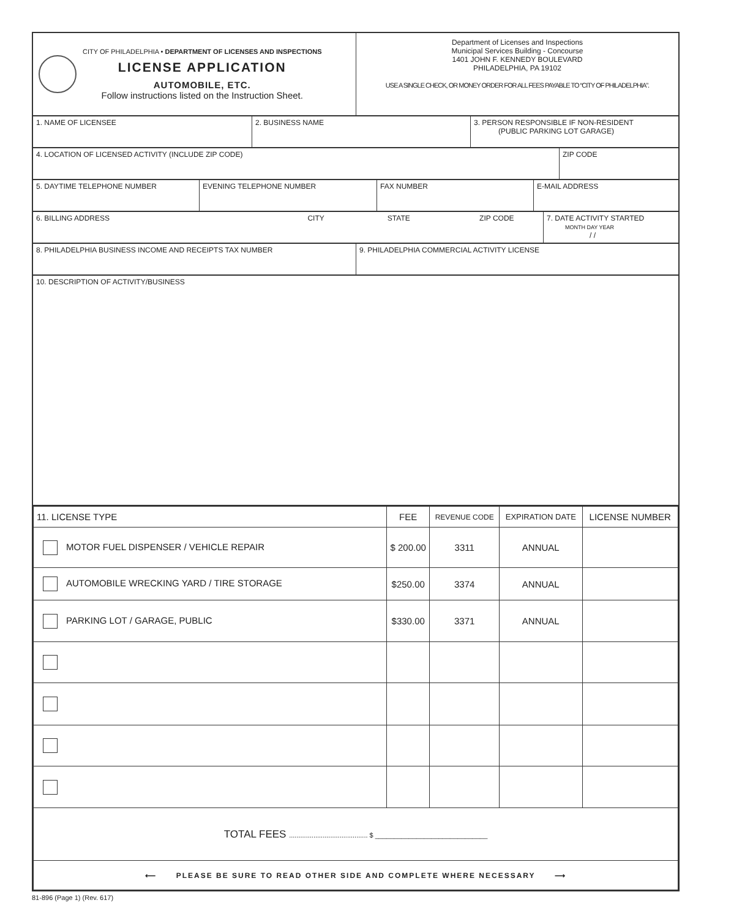CITY OF PHILADELPHIA • DEPARTMENT OF LICENSES AND INSPECTIONS
LICENSE APPLICATION
AUTOMOBILE, ETC.
Follow instructions listed on the Instruction Sheet.
Department of Licenses and Inspections
Municipal Services Building - Concourse
1401 JOHN F. KENNEDY BOULEVARD
PHILADELPHIA, PA 19102
USE A SINGLE CHECK, OR MONEY ORDER FOR ALL FEES PAYABLE TO “CITY OF PHILADELPHIA”.
1. NAME OF LICENSEE 2. BUSINESS NAME 3. PERSON RESPONSIBLE IF NON-RESIDENT
(PUBLIC PARKING LOT GARAGE)
4. LOCATION OF LICENSED ACTIVITY (INCLUDE ZIP CODE) ZIP CODE
5. DAYTIME TELEPHONE NUMBER EVENING TELEPHONE NUMBER FAX NUMBER E-MAIL ADDRESS
6. BILLING ADDRESS CITY STATE ZIP CODE 7. DATE ACTIVITY STARTED
MONTH DAY YEAR
/ /
8. PHILADELPHIA BUSINESS INCOME AND RECEIPTS TAX NUMBER 9. PHILADELPHIA COMMERCIAL ACTIVITY LICENSE
10. DESCRIPTION OF ACTIVITY/BUSINESS
| 11. LICENSE TYPE | FEE | REVENUE CODE | EXPIRATION DATE | LICENSE NUMBER |
| --- | --- | --- | --- | --- |
| MOTOR FUEL DISPENSER / VEHICLE REPAIR | $ 200.00 | 3311 | ANNUAL | |
| AUTOMOBILE WRECKING YARD / TIRE STORAGE | $250.00 | 3374 | ANNUAL | |
| PARKING LOT / GARAGE, PUBLIC | $330.00 | 3371 | ANNUAL | |
| TOTAL FEES .......................................... $ ______________________________ | | | | |
| ⟵ PLEASE BE SURE TO READ OTHER SIDE AND COMPLETE WHERE NECESSARY ⟶ | | | | |
81-896 (Page 1) (Rev. 617)